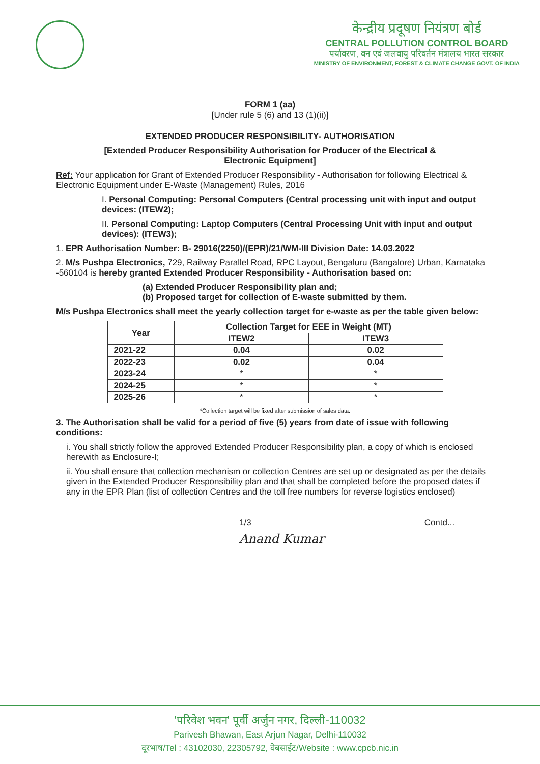केन्द्रीय प्रदूषण नियंत्रण बोर्ड
CENTRAL POLLUTION CONTROL BOARD
पर्यावरण, वन एवं जलवायु परिवर्तन मंत्रालय भारत सरकार
MINISTRY OF ENVIRONMENT, FOREST & CLIMATE CHANGE GOVT. OF INDIA
FORM 1 (aa)
[Under rule 5 (6) and 13 (1)(ii)]
EXTENDED PRODUCER RESPONSIBILITY- AUTHORISATION
[Extended Producer Responsibility Authorisation for Producer of the Electrical &
Electronic Equipment]
Ref: Your application for Grant of Extended Producer Responsibility - Authorisation for following Electrical & Electronic Equipment under E-Waste (Management) Rules, 2016
I. Personal Computing: Personal Computers (Central processing unit with input and output devices: (ITEW2);
II. Personal Computing: Laptop Computers (Central Processing Unit with input and output devices): (ITEW3);
1. EPR Authorisation Number: B- 29016(2250)/(EPR)/21/WM-III Division Date: 14.03.2022
2. M/s Pushpa Electronics, 729, Railway Parallel Road, RPC Layout, Bengaluru (Bangalore) Urban, Karnataka -560104 is hereby granted Extended Producer Responsibility - Authorisation based on:
(a) Extended Producer Responsibility plan and;
(b) Proposed target for collection of E-waste submitted by them.
M/s Pushpa Electronics shall meet the yearly collection target for e-waste as per the table given below:
| Year | Collection Target for EEE in Weight (MT) | |
| --- | --- | --- |
| | ITEW2 | ITEW3 |
| 2021-22 | 0.04 | 0.02 |
| 2022-23 | 0.02 | 0.04 |
| 2023-24 | * | * |
| 2024-25 | * | * |
| 2025-26 | * | * |
*Collection target will be fixed after submission of sales data.
3. The Authorisation shall be valid for a period of five (5) years from date of issue with following conditions:
i. You shall strictly follow the approved Extended Producer Responsibility plan, a copy of which is enclosed herewith as Enclosure-I;
ii. You shall ensure that collection mechanism or collection Centres are set up or designated as per the details given in the Extended Producer Responsibility plan and that shall be completed before the proposed dates if any in the EPR Plan (list of collection Centres and the toll free numbers for reverse logistics enclosed)
1/3 Contd...
Anand Kumar
'परिवेश भवन' पूर्वी अर्जुन नगर, दिल्ली-110032
Parivesh Bhawan, East Arjun Nagar, Delhi-110032
दूरभाष/Tel : 43102030, 22305792, वेबसाईट/Website : www.cpcb.nic.in